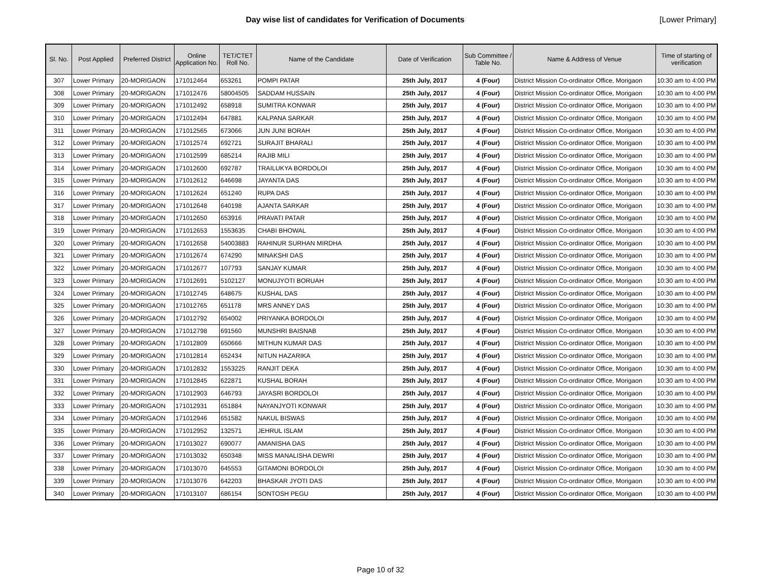Day wise list of candidates for Verification of Documents
[Lower Primary]
| Sl. No. | Post Applied | Preferred District | Online Application No. | TET/CTET Roll No. | Name of the Candidate | Date of Verification | Sub Committee / Table No. | Name & Address of Venue | Time of starting of verification |
| --- | --- | --- | --- | --- | --- | --- | --- | --- | --- |
| 307 | Lower Primary | 20-MORIGAON | 171012464 | 653261 | POMPI PATAR | 25th July, 2017 | 4 (Four) | District Mission Co-ordinator Office, Morigaon | 10:30 am to 4:00 PM |
| 308 | Lower Primary | 20-MORIGAON | 171012476 | 58004505 | SADDAM HUSSAIN | 25th July, 2017 | 4 (Four) | District Mission Co-ordinator Office, Morigaon | 10:30 am to 4:00 PM |
| 309 | Lower Primary | 20-MORIGAON | 171012492 | 658918 | SUMITRA KONWAR | 25th July, 2017 | 4 (Four) | District Mission Co-ordinator Office, Morigaon | 10:30 am to 4:00 PM |
| 310 | Lower Primary | 20-MORIGAON | 171012494 | 647881 | KALPANA SARKAR | 25th July, 2017 | 4 (Four) | District Mission Co-ordinator Office, Morigaon | 10:30 am to 4:00 PM |
| 311 | Lower Primary | 20-MORIGAON | 171012565 | 673066 | JUN JUNI BORAH | 25th July, 2017 | 4 (Four) | District Mission Co-ordinator Office, Morigaon | 10:30 am to 4:00 PM |
| 312 | Lower Primary | 20-MORIGAON | 171012574 | 692721 | SURAJIT BHARALI | 25th July, 2017 | 4 (Four) | District Mission Co-ordinator Office, Morigaon | 10:30 am to 4:00 PM |
| 313 | Lower Primary | 20-MORIGAON | 171012599 | 685214 | RAJIB MILI | 25th July, 2017 | 4 (Four) | District Mission Co-ordinator Office, Morigaon | 10:30 am to 4:00 PM |
| 314 | Lower Primary | 20-MORIGAON | 171012600 | 692787 | TRAILUKYA BORDOLOI | 25th July, 2017 | 4 (Four) | District Mission Co-ordinator Office, Morigaon | 10:30 am to 4:00 PM |
| 315 | Lower Primary | 20-MORIGAON | 171012612 | 646698 | JAYANTA DAS | 25th July, 2017 | 4 (Four) | District Mission Co-ordinator Office, Morigaon | 10:30 am to 4:00 PM |
| 316 | Lower Primary | 20-MORIGAON | 171012624 | 651240 | RUPA DAS | 25th July, 2017 | 4 (Four) | District Mission Co-ordinator Office, Morigaon | 10:30 am to 4:00 PM |
| 317 | Lower Primary | 20-MORIGAON | 171012648 | 640198 | AJANTA SARKAR | 25th July, 2017 | 4 (Four) | District Mission Co-ordinator Office, Morigaon | 10:30 am to 4:00 PM |
| 318 | Lower Primary | 20-MORIGAON | 171012650 | 653916 | PRAVATI PATAR | 25th July, 2017 | 4 (Four) | District Mission Co-ordinator Office, Morigaon | 10:30 am to 4:00 PM |
| 319 | Lower Primary | 20-MORIGAON | 171012653 | 1553635 | CHABI BHOWAL | 25th July, 2017 | 4 (Four) | District Mission Co-ordinator Office, Morigaon | 10:30 am to 4:00 PM |
| 320 | Lower Primary | 20-MORIGAON | 171012658 | 54003883 | RAHINUR SURHAN MIRDHA | 25th July, 2017 | 4 (Four) | District Mission Co-ordinator Office, Morigaon | 10:30 am to 4:00 PM |
| 321 | Lower Primary | 20-MORIGAON | 171012674 | 674290 | MINAKSHI DAS | 25th July, 2017 | 4 (Four) | District Mission Co-ordinator Office, Morigaon | 10:30 am to 4:00 PM |
| 322 | Lower Primary | 20-MORIGAON | 171012677 | 107793 | SANJAY KUMAR | 25th July, 2017 | 4 (Four) | District Mission Co-ordinator Office, Morigaon | 10:30 am to 4:00 PM |
| 323 | Lower Primary | 20-MORIGAON | 171012691 | 5102127 | MONUJYOTI BORUAH | 25th July, 2017 | 4 (Four) | District Mission Co-ordinator Office, Morigaon | 10:30 am to 4:00 PM |
| 324 | Lower Primary | 20-MORIGAON | 171012745 | 648675 | KUSHAL DAS | 25th July, 2017 | 4 (Four) | District Mission Co-ordinator Office, Morigaon | 10:30 am to 4:00 PM |
| 325 | Lower Primary | 20-MORIGAON | 171012765 | 651178 | MRS ANNEY DAS | 25th July, 2017 | 4 (Four) | District Mission Co-ordinator Office, Morigaon | 10:30 am to 4:00 PM |
| 326 | Lower Primary | 20-MORIGAON | 171012792 | 654002 | PRIYANKA BORDOLOI | 25th July, 2017 | 4 (Four) | District Mission Co-ordinator Office, Morigaon | 10:30 am to 4:00 PM |
| 327 | Lower Primary | 20-MORIGAON | 171012798 | 691560 | MUNSHRI BAISNAB | 25th July, 2017 | 4 (Four) | District Mission Co-ordinator Office, Morigaon | 10:30 am to 4:00 PM |
| 328 | Lower Primary | 20-MORIGAON | 171012809 | 650666 | MITHUN KUMAR DAS | 25th July, 2017 | 4 (Four) | District Mission Co-ordinator Office, Morigaon | 10:30 am to 4:00 PM |
| 329 | Lower Primary | 20-MORIGAON | 171012814 | 652434 | NITUN HAZARIKA | 25th July, 2017 | 4 (Four) | District Mission Co-ordinator Office, Morigaon | 10:30 am to 4:00 PM |
| 330 | Lower Primary | 20-MORIGAON | 171012832 | 1553225 | RANJIT DEKA | 25th July, 2017 | 4 (Four) | District Mission Co-ordinator Office, Morigaon | 10:30 am to 4:00 PM |
| 331 | Lower Primary | 20-MORIGAON | 171012845 | 622871 | KUSHAL BORAH | 25th July, 2017 | 4 (Four) | District Mission Co-ordinator Office, Morigaon | 10:30 am to 4:00 PM |
| 332 | Lower Primary | 20-MORIGAON | 171012903 | 646793 | JAYASRI BORDOLOI | 25th July, 2017 | 4 (Four) | District Mission Co-ordinator Office, Morigaon | 10:30 am to 4:00 PM |
| 333 | Lower Primary | 20-MORIGAON | 171012931 | 651884 | NAYANJYOTI KONWAR | 25th July, 2017 | 4 (Four) | District Mission Co-ordinator Office, Morigaon | 10:30 am to 4:00 PM |
| 334 | Lower Primary | 20-MORIGAON | 171012946 | 651582 | NAKUL BISWAS | 25th July, 2017 | 4 (Four) | District Mission Co-ordinator Office, Morigaon | 10:30 am to 4:00 PM |
| 335 | Lower Primary | 20-MORIGAON | 171012952 | 132571 | JEHRUL ISLAM | 25th July, 2017 | 4 (Four) | District Mission Co-ordinator Office, Morigaon | 10:30 am to 4:00 PM |
| 336 | Lower Primary | 20-MORIGAON | 171013027 | 690077 | AMANISHA DAS | 25th July, 2017 | 4 (Four) | District Mission Co-ordinator Office, Morigaon | 10:30 am to 4:00 PM |
| 337 | Lower Primary | 20-MORIGAON | 171013032 | 650348 | MISS MANALISHA DEWRI | 25th July, 2017 | 4 (Four) | District Mission Co-ordinator Office, Morigaon | 10:30 am to 4:00 PM |
| 338 | Lower Primary | 20-MORIGAON | 171013070 | 645553 | GITAMONI BORDOLOI | 25th July, 2017 | 4 (Four) | District Mission Co-ordinator Office, Morigaon | 10:30 am to 4:00 PM |
| 339 | Lower Primary | 20-MORIGAON | 171013076 | 642203 | BHASKAR JYOTI DAS | 25th July, 2017 | 4 (Four) | District Mission Co-ordinator Office, Morigaon | 10:30 am to 4:00 PM |
| 340 | Lower Primary | 20-MORIGAON | 171013107 | 686154 | SONTOSH PEGU | 25th July, 2017 | 4 (Four) | District Mission Co-ordinator Office, Morigaon | 10:30 am to 4:00 PM |
Page 10 of 32